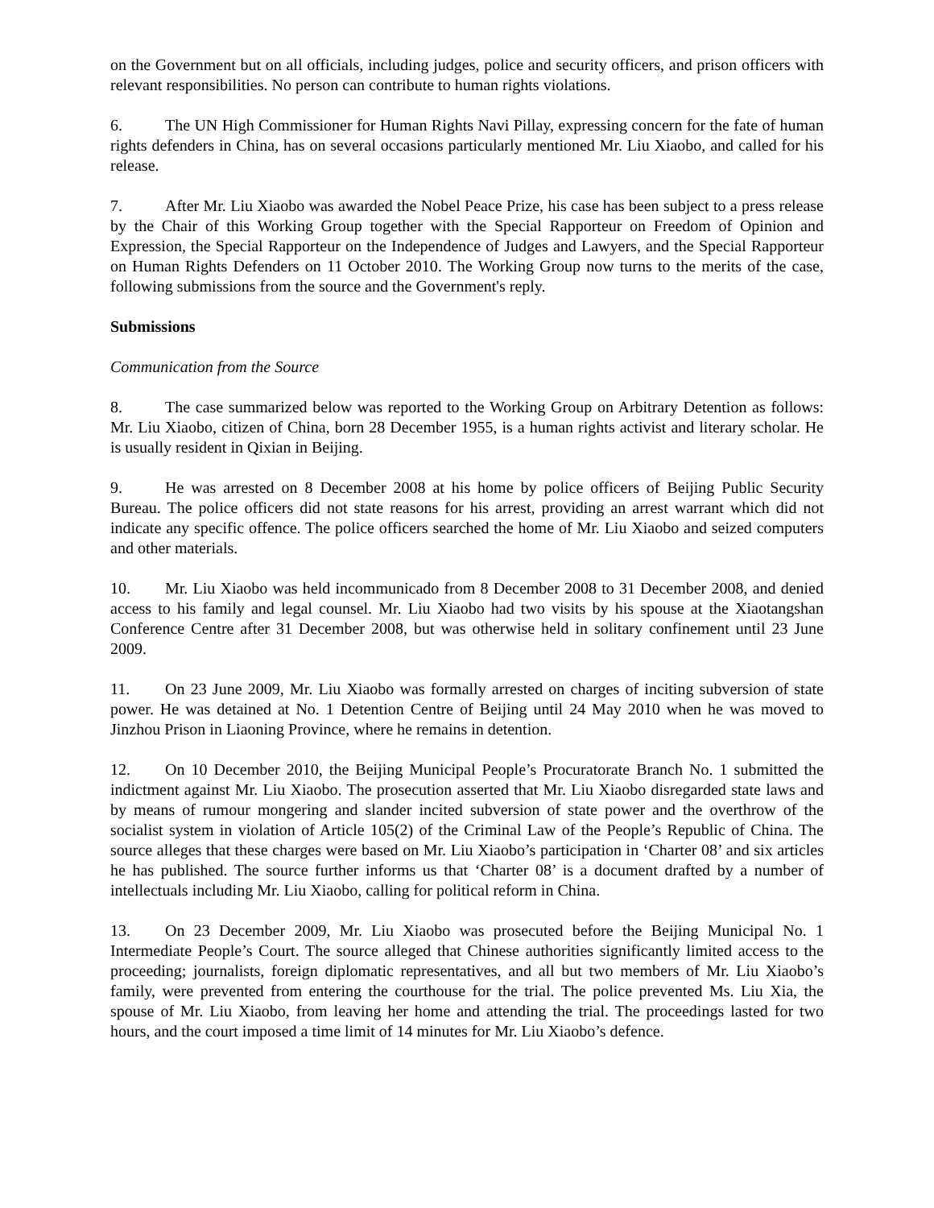on the Government but on all officials, including judges, police and security officers, and prison officers with relevant responsibilities. No person can contribute to human rights violations.
6. The UN High Commissioner for Human Rights Navi Pillay, expressing concern for the fate of human rights defenders in China, has on several occasions particularly mentioned Mr. Liu Xiaobo, and called for his release.
7. After Mr. Liu Xiaobo was awarded the Nobel Peace Prize, his case has been subject to a press release by the Chair of this Working Group together with the Special Rapporteur on Freedom of Opinion and Expression, the Special Rapporteur on the Independence of Judges and Lawyers, and the Special Rapporteur on Human Rights Defenders on 11 October 2010. The Working Group now turns to the merits of the case, following submissions from the source and the Government's reply.
Submissions
Communication from the Source
8. The case summarized below was reported to the Working Group on Arbitrary Detention as follows: Mr. Liu Xiaobo, citizen of China, born 28 December 1955, is a human rights activist and literary scholar. He is usually resident in Qixian in Beijing.
9. He was arrested on 8 December 2008 at his home by police officers of Beijing Public Security Bureau. The police officers did not state reasons for his arrest, providing an arrest warrant which did not indicate any specific offence. The police officers searched the home of Mr. Liu Xiaobo and seized computers and other materials.
10. Mr. Liu Xiaobo was held incommunicado from 8 December 2008 to 31 December 2008, and denied access to his family and legal counsel. Mr. Liu Xiaobo had two visits by his spouse at the Xiaotangshan Conference Centre after 31 December 2008, but was otherwise held in solitary confinement until 23 June 2009.
11. On 23 June 2009, Mr. Liu Xiaobo was formally arrested on charges of inciting subversion of state power. He was detained at No. 1 Detention Centre of Beijing until 24 May 2010 when he was moved to Jinzhou Prison in Liaoning Province, where he remains in detention.
12. On 10 December 2010, the Beijing Municipal People’s Procuratorate Branch No. 1 submitted the indictment against Mr. Liu Xiaobo. The prosecution asserted that Mr. Liu Xiaobo disregarded state laws and by means of rumour mongering and slander incited subversion of state power and the overthrow of the socialist system in violation of Article 105(2) of the Criminal Law of the People’s Republic of China. The source alleges that these charges were based on Mr. Liu Xiaobo’s participation in ‘Charter 08’ and six articles he has published. The source further informs us that ‘Charter 08’ is a document drafted by a number of intellectuals including Mr. Liu Xiaobo, calling for political reform in China.
13. On 23 December 2009, Mr. Liu Xiaobo was prosecuted before the Beijing Municipal No. 1 Intermediate People’s Court. The source alleged that Chinese authorities significantly limited access to the proceeding; journalists, foreign diplomatic representatives, and all but two members of Mr. Liu Xiaobo’s family, were prevented from entering the courthouse for the trial. The police prevented Ms. Liu Xia, the spouse of Mr. Liu Xiaobo, from leaving her home and attending the trial. The proceedings lasted for two hours, and the court imposed a time limit of 14 minutes for Mr. Liu Xiaobo’s defence.